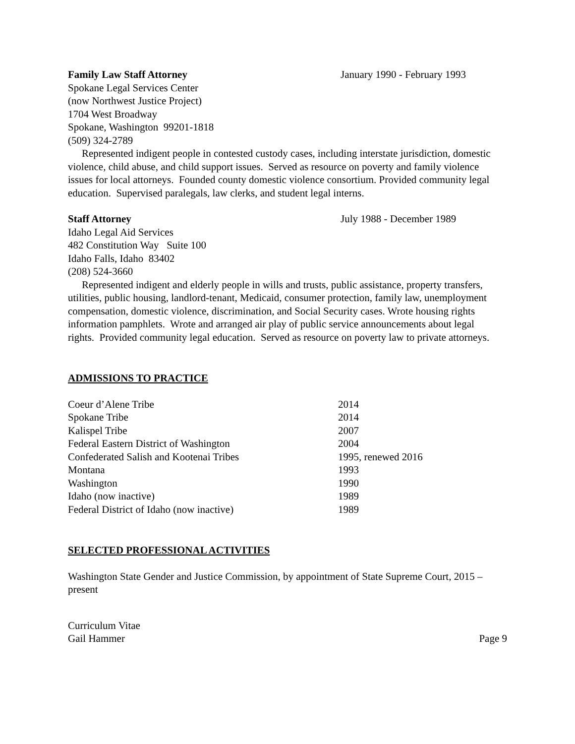Family Law Staff Attorney January 1990 - February 1993
Spokane Legal Services Center
(now Northwest Justice Project)
1704 West Broadway
Spokane, Washington 99201-1818
(509) 324-2789
Represented indigent people in contested custody cases, including interstate jurisdiction, domestic violence, child abuse, and child support issues. Served as resource on poverty and family violence issues for local attorneys. Founded county domestic violence consortium. Provided community legal education. Supervised paralegals, law clerks, and student legal interns.
Staff Attorney July 1988 - December 1989
Idaho Legal Aid Services
482 Constitution Way Suite 100
Idaho Falls, Idaho 83402
(208) 524-3660
Represented indigent and elderly people in wills and trusts, public assistance, property transfers, utilities, public housing, landlord-tenant, Medicaid, consumer protection, family law, unemployment compensation, domestic violence, discrimination, and Social Security cases. Wrote housing rights information pamphlets. Wrote and arranged air play of public service announcements about legal rights. Provided community legal education. Served as resource on poverty law to private attorneys.
ADMISSIONS TO PRACTICE
| Coeur d’Alene Tribe | 2014 |
| Spokane Tribe | 2014 |
| Kalispel Tribe | 2007 |
| Federal Eastern District of Washington | 2004 |
| Confederated Salish and Kootenai Tribes | 1995, renewed 2016 |
| Montana | 1993 |
| Washington | 1990 |
| Idaho (now inactive) | 1989 |
| Federal District of Idaho (now inactive) | 1989 |
SELECTED PROFESSIONAL ACTIVITIES
Washington State Gender and Justice Commission, by appointment of State Supreme Court, 2015 – present
Curriculum Vitae
Gail Hammer Page 9